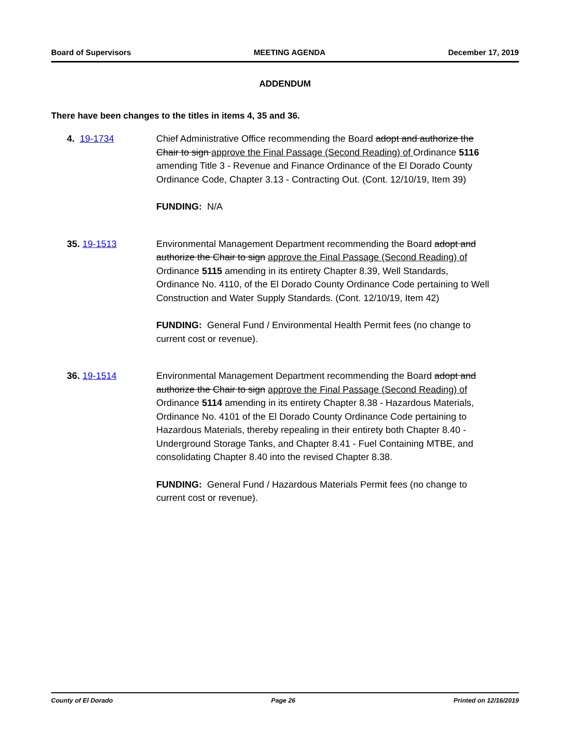Board of Supervisors MEETING AGENDA December 17, 2019
ADDENDUM
There have been changes to the titles in items 4, 35 and 36.
4. 19-1734 Chief Administrative Office recommending the Board adopt and authorize the Chair to sign approve the Final Passage (Second Reading) of Ordinance 5116 amending Title 3 - Revenue and Finance Ordinance of the El Dorado County Ordinance Code, Chapter 3.13 - Contracting Out. (Cont. 12/10/19, Item 39)
FUNDING: N/A
35. 19-1513 Environmental Management Department recommending the Board adopt and authorize the Chair to sign approve the Final Passage (Second Reading) of Ordinance 5115 amending in its entirety Chapter 8.39, Well Standards, Ordinance No. 4110, of the El Dorado County Ordinance Code pertaining to Well Construction and Water Supply Standards. (Cont. 12/10/19, Item 42)
FUNDING: General Fund / Environmental Health Permit fees (no change to current cost or revenue).
36. 19-1514 Environmental Management Department recommending the Board adopt and authorize the Chair to sign approve the Final Passage (Second Reading) of Ordinance 5114 amending in its entirety Chapter 8.38 - Hazardous Materials, Ordinance No. 4101 of the El Dorado County Ordinance Code pertaining to Hazardous Materials, thereby repealing in their entirety both Chapter 8.40 - Underground Storage Tanks, and Chapter 8.41 - Fuel Containing MTBE, and consolidating Chapter 8.40 into the revised Chapter 8.38.
FUNDING: General Fund / Hazardous Materials Permit fees (no change to current cost or revenue).
County of El Dorado Page 26 Printed on 12/16/2019